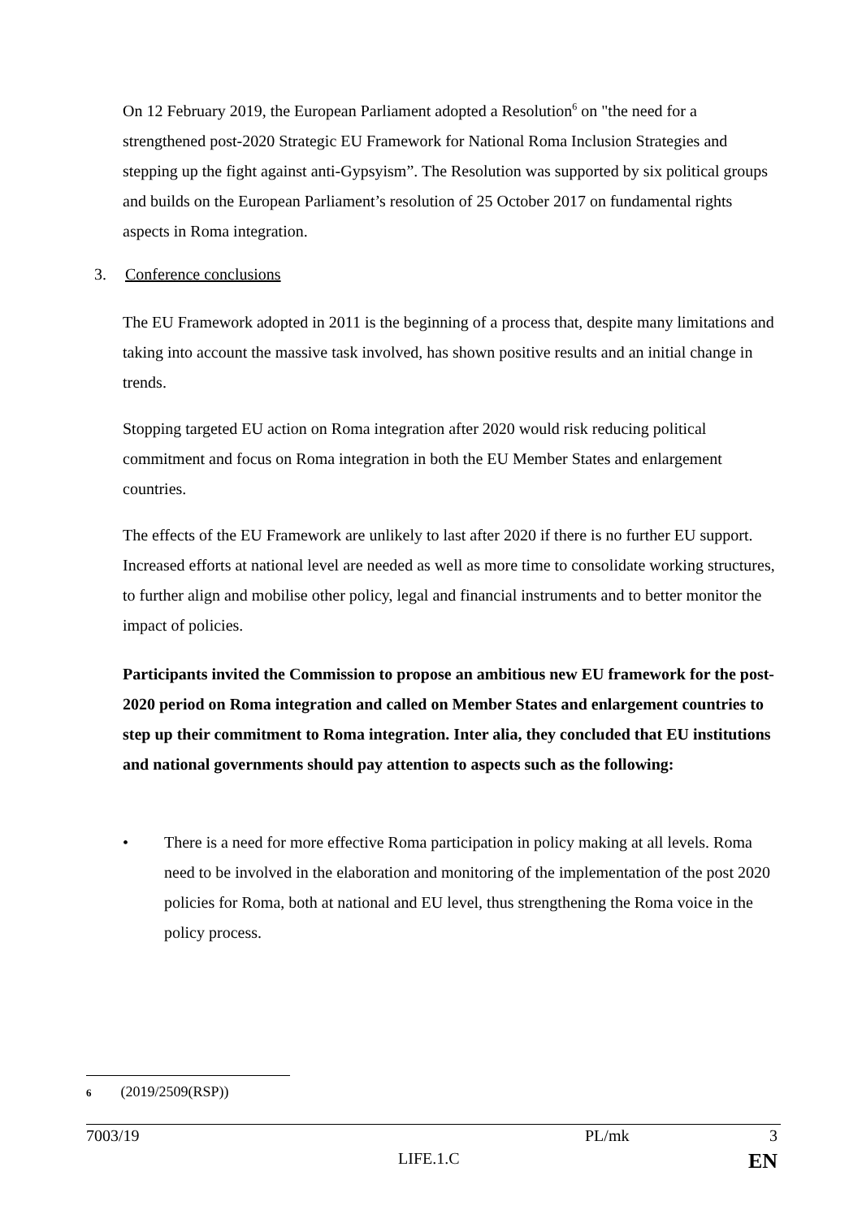On 12 February 2019, the European Parliament adopted a Resolution<sup>6</sup> on "the need for a strengthened post-2020 Strategic EU Framework for National Roma Inclusion Strategies and stepping up the fight against anti-Gypsyism”. The Resolution was supported by six political groups and builds on the European Parliament’s resolution of 25 October 2017 on fundamental rights aspects in Roma integration.
3. Conference conclusions
The EU Framework adopted in 2011 is the beginning of a process that, despite many limitations and taking into account the massive task involved, has shown positive results and an initial change in trends.
Stopping targeted EU action on Roma integration after 2020 would risk reducing political commitment and focus on Roma integration in both the EU Member States and enlargement countries.
The effects of the EU Framework are unlikely to last after 2020 if there is no further EU support. Increased efforts at national level are needed as well as more time to consolidate working structures, to further align and mobilise other policy, legal and financial instruments and to better monitor the impact of policies.
Participants invited the Commission to propose an ambitious new EU framework for the post-2020 period on Roma integration and called on Member States and enlargement countries to step up their commitment to Roma integration. Inter alia, they concluded that EU institutions and national governments should pay attention to aspects such as the following:
•
There is a need for more effective Roma participation in policy making at all levels. Roma need to be involved in the elaboration and monitoring of the implementation of the post 2020 policies for Roma, both at national and EU level, thus strengthening the Roma voice in the policy process.
6 (2019/2509(RSP))
7003/19 PL/mk 3
LIFE.1.C EN